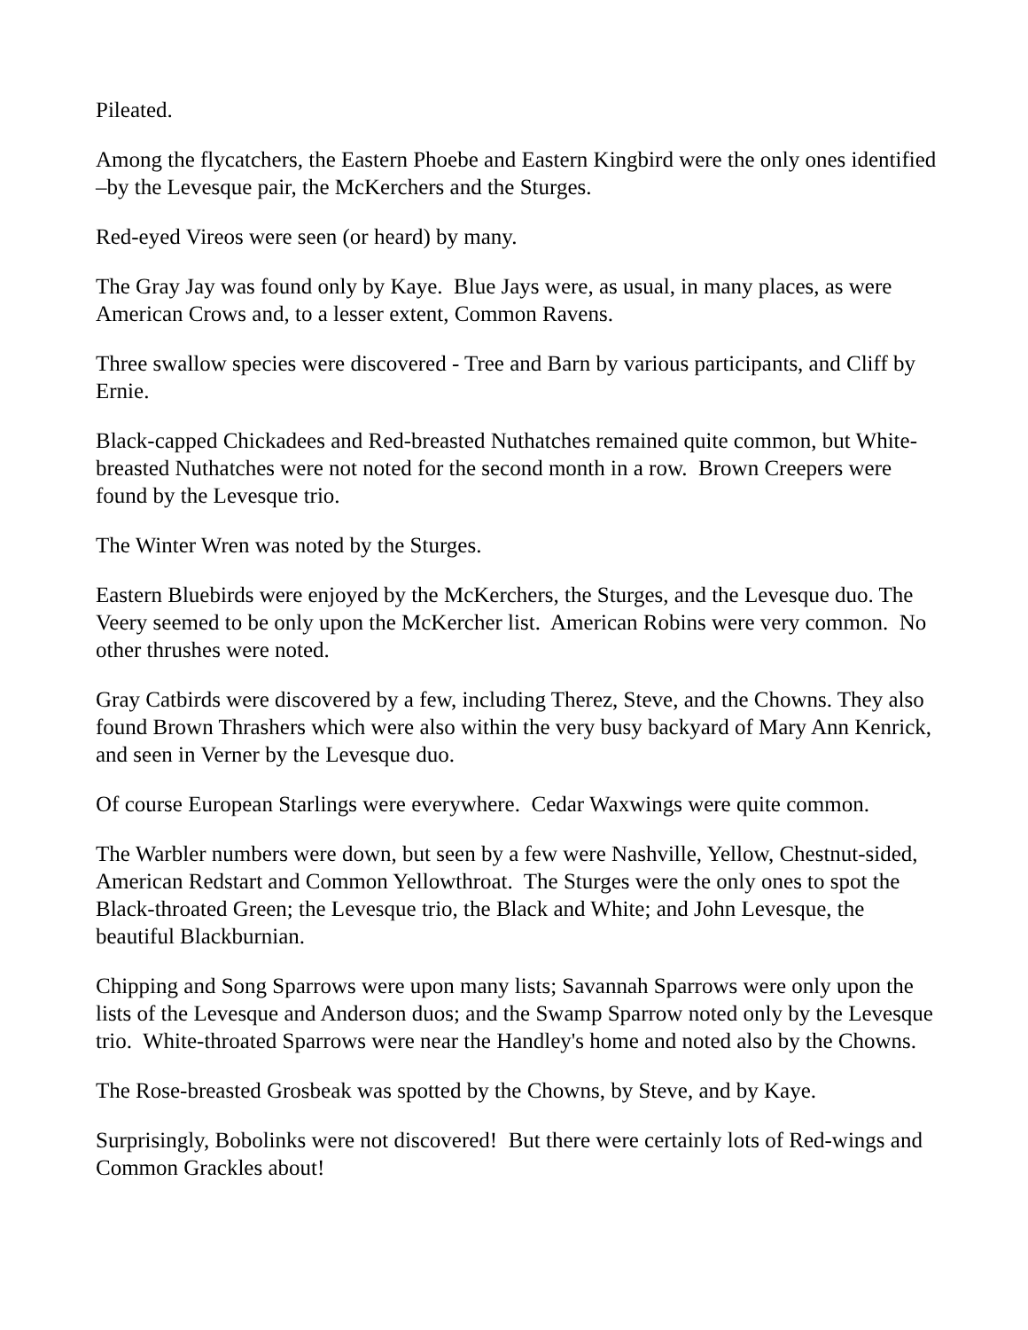Pileated.
Among the flycatchers, the Eastern Phoebe and Eastern Kingbird were the only ones identified –by the Levesque pair, the McKerchers and the Sturges.
Red-eyed Vireos were seen (or heard) by many.
The Gray Jay was found only by Kaye. Blue Jays were, as usual, in many places, as were American Crows and, to a lesser extent, Common Ravens.
Three swallow species were discovered - Tree and Barn by various participants, and Cliff by Ernie.
Black-capped Chickadees and Red-breasted Nuthatches remained quite common, but White-breasted Nuthatches were not noted for the second month in a row. Brown Creepers were found by the Levesque trio.
The Winter Wren was noted by the Sturges.
Eastern Bluebirds were enjoyed by the McKerchers, the Sturges, and the Levesque duo. The Veery seemed to be only upon the McKercher list. American Robins were very common. No other thrushes were noted.
Gray Catbirds were discovered by a few, including Therez, Steve, and the Chowns. They also found Brown Thrashers which were also within the very busy backyard of Mary Ann Kenrick, and seen in Verner by the Levesque duo.
Of course European Starlings were everywhere. Cedar Waxwings were quite common.
The Warbler numbers were down, but seen by a few were Nashville, Yellow, Chestnut-sided, American Redstart and Common Yellowthroat. The Sturges were the only ones to spot the Black-throated Green; the Levesque trio, the Black and White; and John Levesque, the beautiful Blackburnian.
Chipping and Song Sparrows were upon many lists; Savannah Sparrows were only upon the lists of the Levesque and Anderson duos; and the Swamp Sparrow noted only by the Levesque trio. White-throated Sparrows were near the Handley's home and noted also by the Chowns.
The Rose-breasted Grosbeak was spotted by the Chowns, by Steve, and by Kaye.
Surprisingly, Bobolinks were not discovered! But there were certainly lots of Red-wings and Common Grackles about!